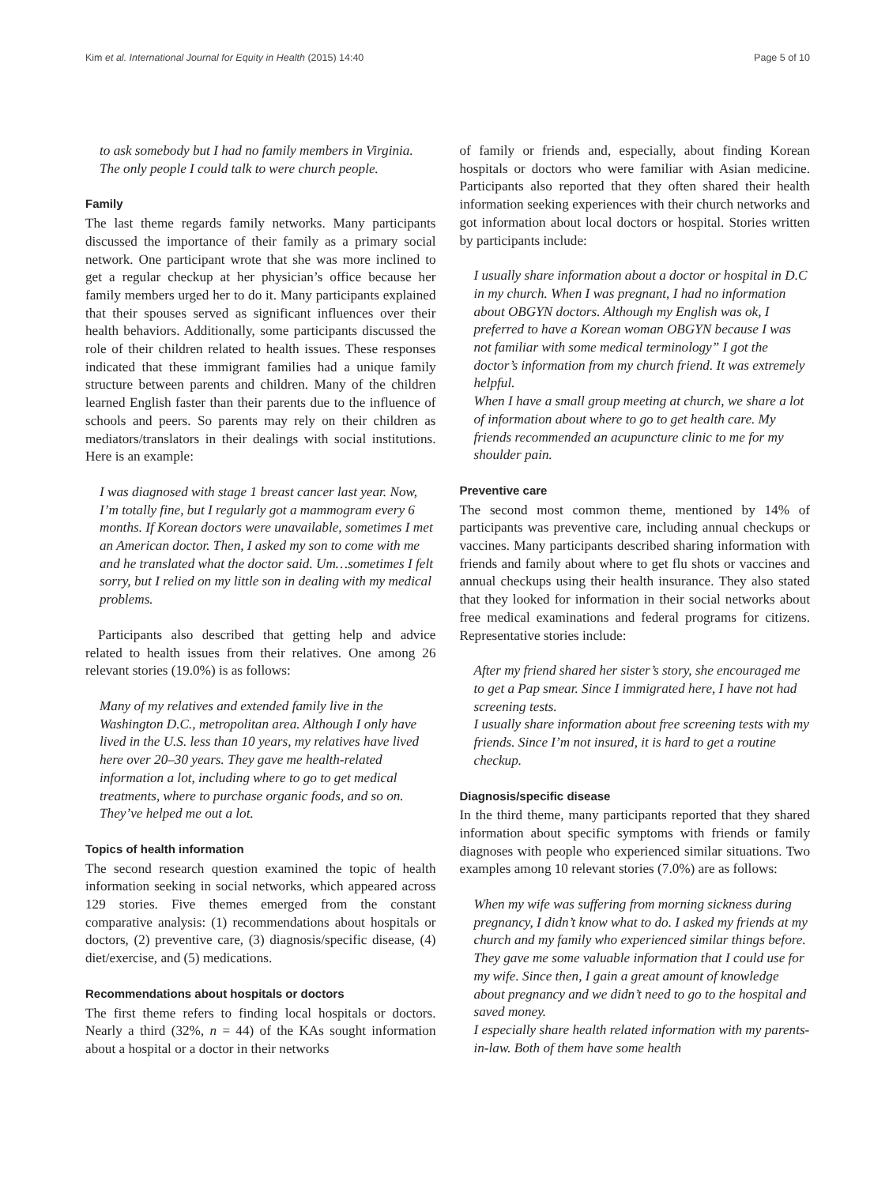Kim et al. International Journal for Equity in Health (2015) 14:40 Page 5 of 10
to ask somebody but I had no family members in Virginia. The only people I could talk to were church people.
Family
The last theme regards family networks. Many participants discussed the importance of their family as a primary social network. One participant wrote that she was more inclined to get a regular checkup at her physician’s office because her family members urged her to do it. Many participants explained that their spouses served as significant influences over their health behaviors. Additionally, some participants discussed the role of their children related to health issues. These responses indicated that these immigrant families had a unique family structure between parents and children. Many of the children learned English faster than their parents due to the influence of schools and peers. So parents may rely on their children as mediators/translators in their dealings with social institutions. Here is an example:
I was diagnosed with stage 1 breast cancer last year. Now, I’m totally fine, but I regularly got a mammogram every 6 months. If Korean doctors were unavailable, sometimes I met an American doctor. Then, I asked my son to come with me and he translated what the doctor said. Um…sometimes I felt sorry, but I relied on my little son in dealing with my medical problems.
Participants also described that getting help and advice related to health issues from their relatives. One among 26 relevant stories (19.0%) is as follows:
Many of my relatives and extended family live in the Washington D.C., metropolitan area. Although I only have lived in the U.S. less than 10 years, my relatives have lived here over 20–30 years. They gave me health-related information a lot, including where to go to get medical treatments, where to purchase organic foods, and so on. They’ve helped me out a lot.
Topics of health information
The second research question examined the topic of health information seeking in social networks, which appeared across 129 stories. Five themes emerged from the constant comparative analysis: (1) recommendations about hospitals or doctors, (2) preventive care, (3) diagnosis/specific disease, (4) diet/exercise, and (5) medications.
Recommendations about hospitals or doctors
The first theme refers to finding local hospitals or doctors. Nearly a third (32%, n = 44) of the KAs sought information about a hospital or a doctor in their networks
of family or friends and, especially, about finding Korean hospitals or doctors who were familiar with Asian medicine. Participants also reported that they often shared their health information seeking experiences with their church networks and got information about local doctors or hospital. Stories written by participants include:
I usually share information about a doctor or hospital in D.C in my church. When I was pregnant, I had no information about OBGYN doctors. Although my English was ok, I preferred to have a Korean woman OBGYN because I was not familiar with some medical terminology” I got the doctor’s information from my church friend. It was extremely helpful.
When I have a small group meeting at church, we share a lot of information about where to go to get health care. My friends recommended an acupuncture clinic to me for my shoulder pain.
Preventive care
The second most common theme, mentioned by 14% of participants was preventive care, including annual checkups or vaccines. Many participants described sharing information with friends and family about where to get flu shots or vaccines and annual checkups using their health insurance. They also stated that they looked for information in their social networks about free medical examinations and federal programs for citizens. Representative stories include:
After my friend shared her sister’s story, she encouraged me to get a Pap smear. Since I immigrated here, I have not had screening tests.
I usually share information about free screening tests with my friends. Since I’m not insured, it is hard to get a routine checkup.
Diagnosis/specific disease
In the third theme, many participants reported that they shared information about specific symptoms with friends or family diagnoses with people who experienced similar situations. Two examples among 10 relevant stories (7.0%) are as follows:
When my wife was suffering from morning sickness during pregnancy, I didn’t know what to do. I asked my friends at my church and my family who experienced similar things before. They gave me some valuable information that I could use for my wife. Since then, I gain a great amount of knowledge about pregnancy and we didn’t need to go to the hospital and saved money.
I especially share health related information with my parents-in-law. Both of them have some health